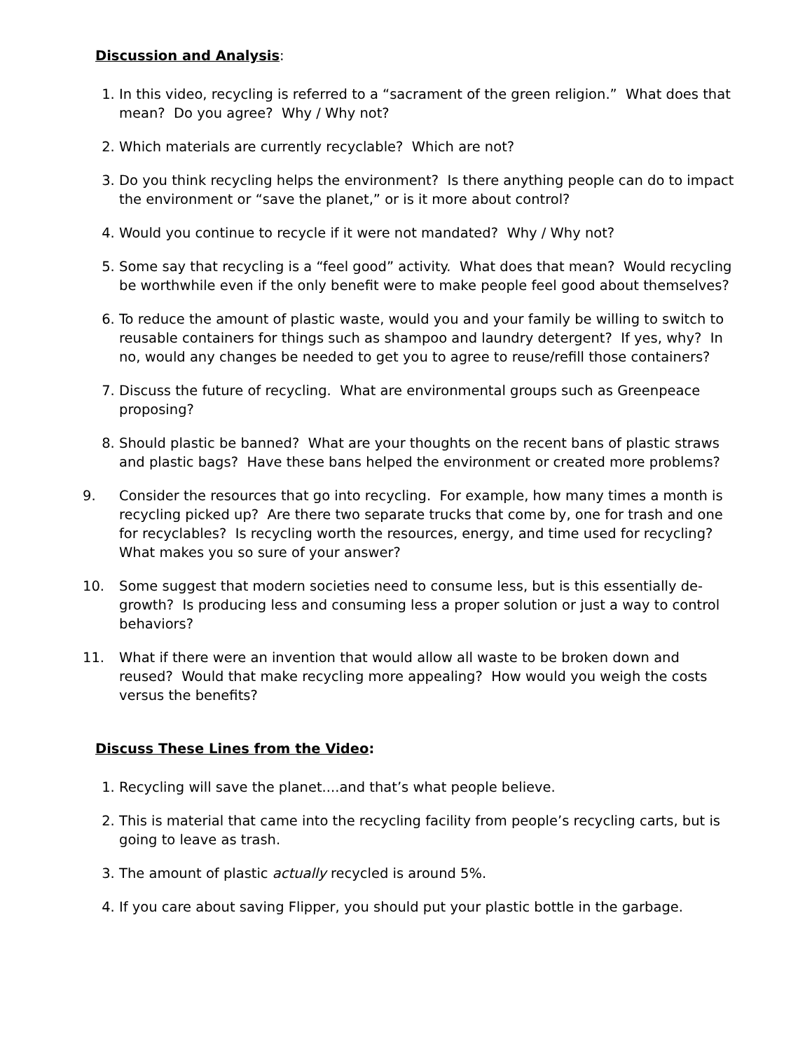Discussion and Analysis:
1. In this video, recycling is referred to a “sacrament of the green religion.” What does that mean? Do you agree? Why / Why not?
2. Which materials are currently recyclable? Which are not?
3. Do you think recycling helps the environment? Is there anything people can do to impact the environment or “save the planet,” or is it more about control?
4. Would you continue to recycle if it were not mandated? Why / Why not?
5. Some say that recycling is a “feel good” activity. What does that mean? Would recycling be worthwhile even if the only benefit were to make people feel good about themselves?
6. To reduce the amount of plastic waste, would you and your family be willing to switch to reusable containers for things such as shampoo and laundry detergent? If yes, why? In no, would any changes be needed to get you to agree to reuse/refill those containers?
7. Discuss the future of recycling. What are environmental groups such as Greenpeace proposing?
8. Should plastic be banned? What are your thoughts on the recent bans of plastic straws and plastic bags? Have these bans helped the environment or created more problems?
9. Consider the resources that go into recycling. For example, how many times a month is recycling picked up? Are there two separate trucks that come by, one for trash and one for recyclables? Is recycling worth the resources, energy, and time used for recycling? What makes you so sure of your answer?
10.
Some suggest that modern societies need to consume less, but is this essentially de-growth? Is producing less and consuming less a proper solution or just a way to control behaviors?
11.
What if there were an invention that would allow all waste to be broken down and reused? Would that make recycling more appealing? How would you weigh the costs versus the benefits?
Discuss These Lines from the Video:
1. Recycling will save the planet....and that’s what people believe.
2. This is material that came into the recycling facility from people’s recycling carts, but is going to leave as trash.
3. The amount of plastic actually recycled is around 5%.
4. If you care about saving Flipper, you should put your plastic bottle in the garbage.